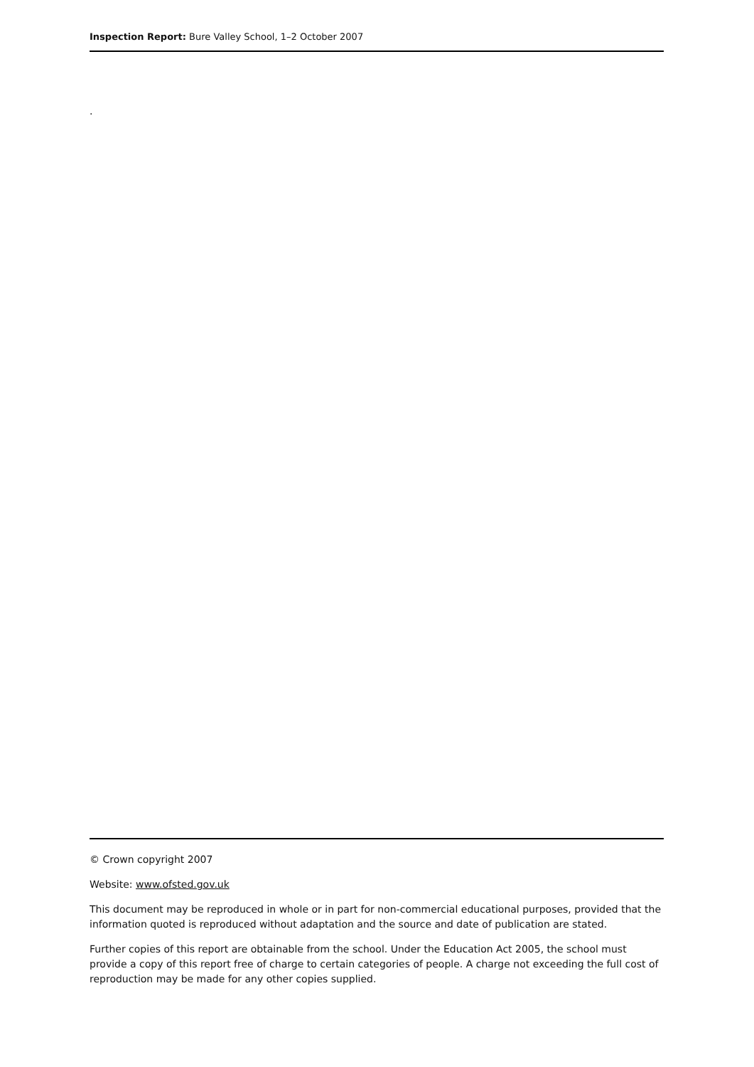Inspection Report: Bure Valley School, 1–2 October 2007
.
© Crown copyright 2007
Website: www.ofsted.gov.uk
This document may be reproduced in whole or in part for non-commercial educational purposes, provided that the information quoted is reproduced without adaptation and the source and date of publication are stated.
Further copies of this report are obtainable from the school. Under the Education Act 2005, the school must provide a copy of this report free of charge to certain categories of people. A charge not exceeding the full cost of reproduction may be made for any other copies supplied.